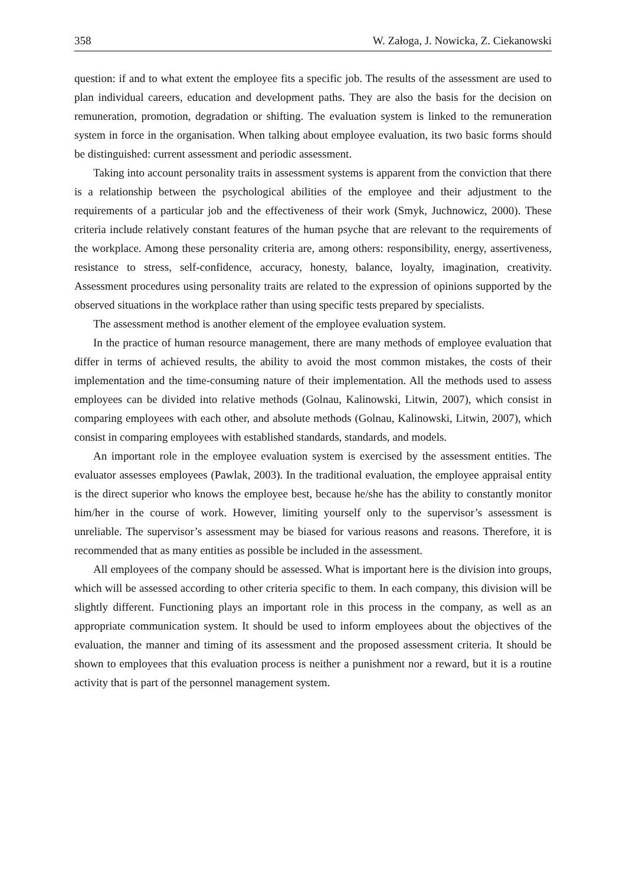358 W. Załoga, J. Nowicka, Z. Ciekanowski
question: if and to what extent the employee fits a specific job. The results of the assessment are used to plan individual careers, education and development paths. They are also the basis for the decision on remuneration, promotion, degradation or shifting. The evaluation system is linked to the remuneration system in force in the organisation. When talking about employee evaluation, its two basic forms should be distinguished: current assessment and periodic assessment.
Taking into account personality traits in assessment systems is apparent from the conviction that there is a relationship between the psychological abilities of the employee and their adjustment to the requirements of a particular job and the effectiveness of their work (Smyk, Juchnowicz, 2000). These criteria include relatively constant features of the human psyche that are relevant to the requirements of the workplace. Among these personality criteria are, among others: responsibility, energy, assertiveness, resistance to stress, self-confidence, accuracy, honesty, balance, loyalty, imagination, creativity. Assessment procedures using personality traits are related to the expression of opinions supported by the observed situations in the workplace rather than using specific tests prepared by specialists.
The assessment method is another element of the employee evaluation system.
In the practice of human resource management, there are many methods of employee evaluation that differ in terms of achieved results, the ability to avoid the most common mistakes, the costs of their implementation and the time-consuming nature of their implementation. All the methods used to assess employees can be divided into relative methods (Golnau, Kalinowski, Litwin, 2007), which consist in comparing employees with each other, and absolute methods (Golnau, Kalinowski, Litwin, 2007), which consist in comparing employees with established standards, standards, and models.
An important role in the employee evaluation system is exercised by the assessment entities. The evaluator assesses employees (Pawlak, 2003). In the traditional evaluation, the employee appraisal entity is the direct superior who knows the employee best, because he/she has the ability to constantly monitor him/her in the course of work. However, limiting yourself only to the supervisor’s assessment is unreliable. The supervisor’s assessment may be biased for various reasons and reasons. Therefore, it is recommended that as many entities as possible be included in the assessment.
All employees of the company should be assessed. What is important here is the division into groups, which will be assessed according to other criteria specific to them. In each company, this division will be slightly different. Functioning plays an important role in this process in the company, as well as an appropriate communication system. It should be used to inform employees about the objectives of the evaluation, the manner and timing of its assessment and the proposed assessment criteria. It should be shown to employees that this evaluation process is neither a punishment nor a reward, but it is a routine activity that is part of the personnel management system.